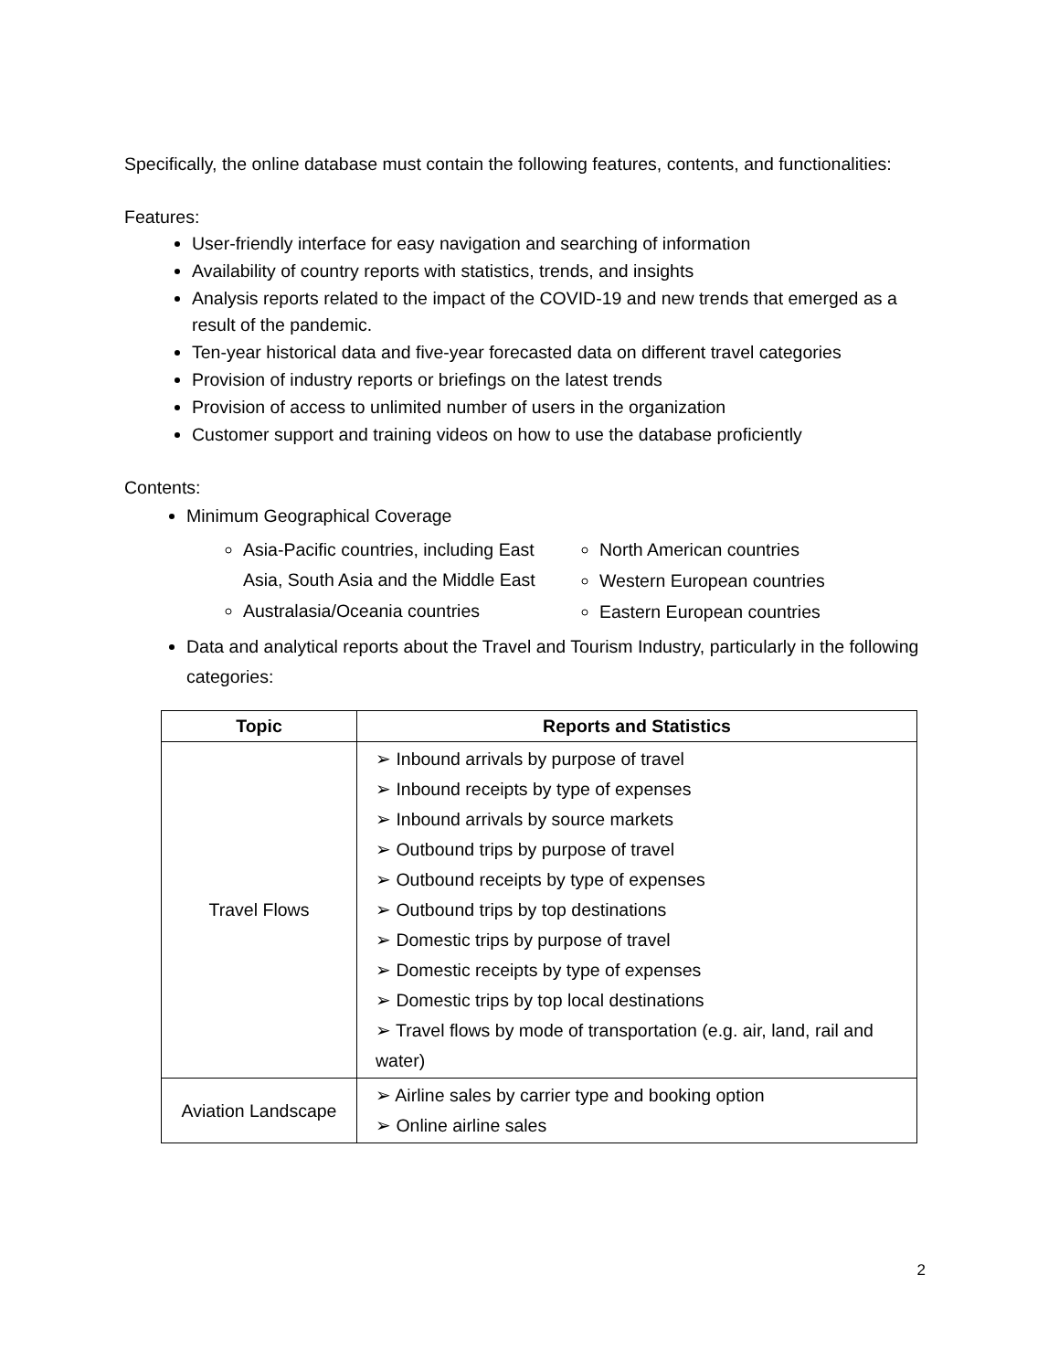Specifically, the online database must contain the following features, contents, and functionalities:
Features:
User-friendly interface for easy navigation and searching of information
Availability of country reports with statistics, trends, and insights
Analysis reports related to the impact of the COVID-19 and new trends that emerged as a result of the pandemic.
Ten-year historical data and five-year forecasted data on different travel categories
Provision of industry reports or briefings on the latest trends
Provision of access to unlimited number of users in the organization
Customer support and training videos on how to use the database proficiently
Contents:
Minimum Geographical Coverage
Asia-Pacific countries, including East Asia, South Asia and the Middle East
Australasia/Oceania countries
North American countries
Western European countries
Eastern European countries
Data and analytical reports about the Travel and Tourism Industry, particularly in the following categories:
| Topic | Reports and Statistics |
| --- | --- |
| Travel Flows | ➢ Inbound arrivals by purpose of travel ➢ Inbound receipts by type of expenses ➢ Inbound arrivals by source markets ➢ Outbound trips by purpose of travel ➢ Outbound receipts by type of expenses ➢ Outbound trips by top destinations ➢ Domestic trips by purpose of travel ➢ Domestic receipts by type of expenses ➢ Domestic trips by top local destinations ➢ Travel flows by mode of transportation (e.g. air, land, rail and water) |
| Aviation Landscape | ➢ Airline sales by carrier type and booking option ➢ Online airline sales |
2